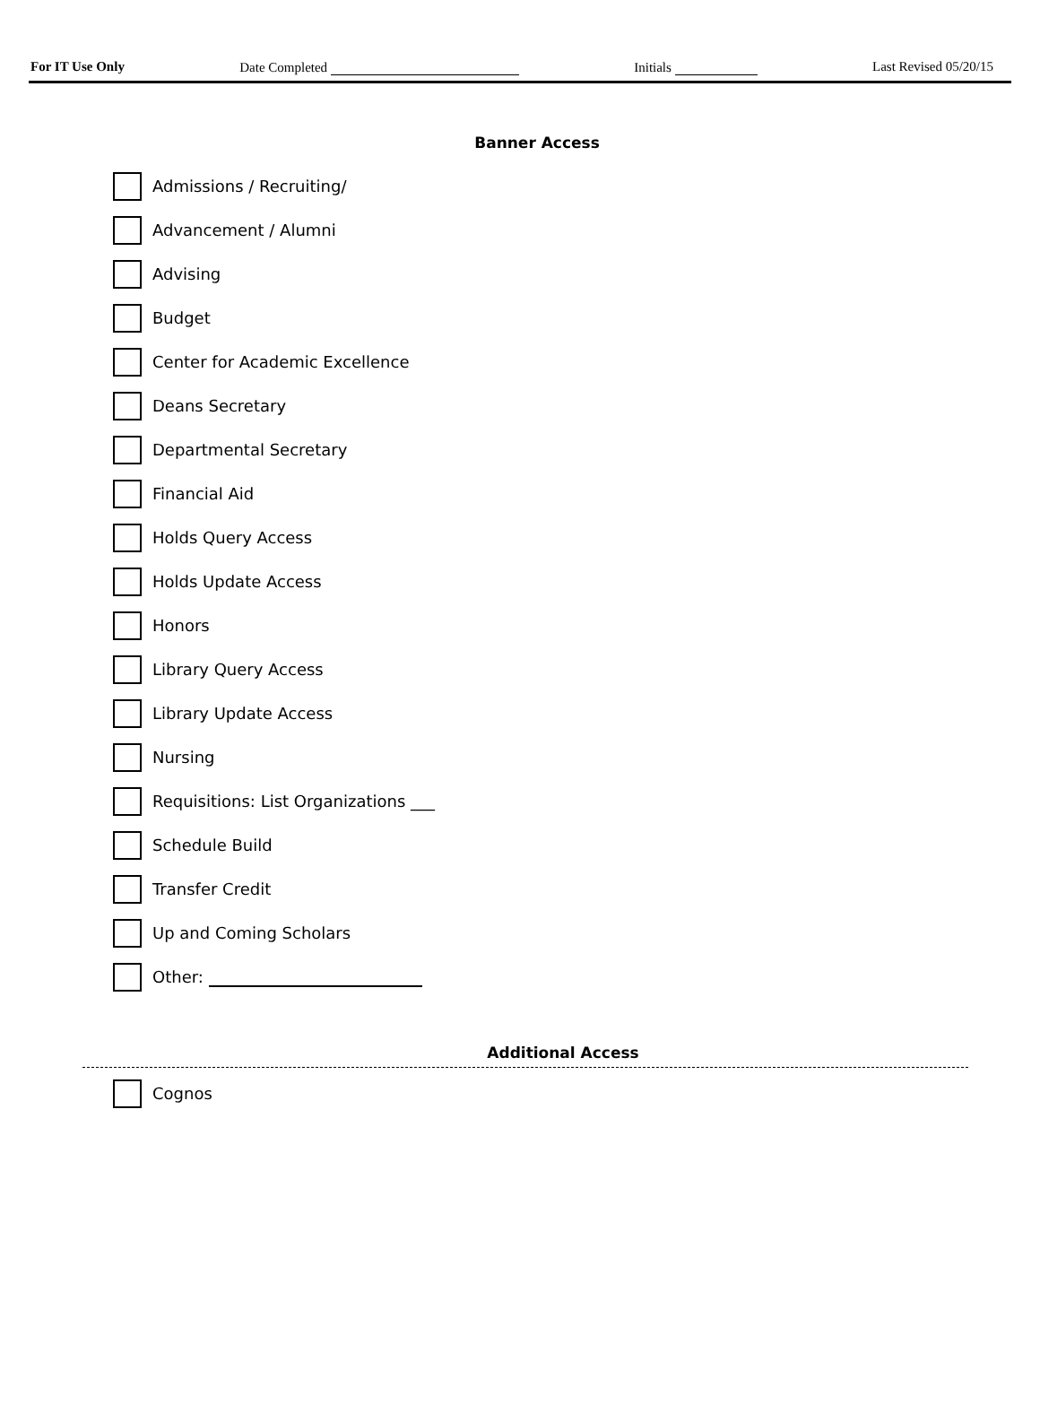For IT Use Only Date Completed Initials Last Revised 05/20/15
Banner Access
Admissions / Recruiting/
Advancement / Alumni
Advising
Budget
Center for Academic Excellence
Deans Secretary
Departmental Secretary
Financial Aid
Holds Query Access
Holds Update Access
Honors
Library Query Access
Library Update Access
Nursing
Requisitions: List Organizations ___
Schedule Build
Transfer Credit
Up and Coming Scholars
Other:
Additional Access
Cognos